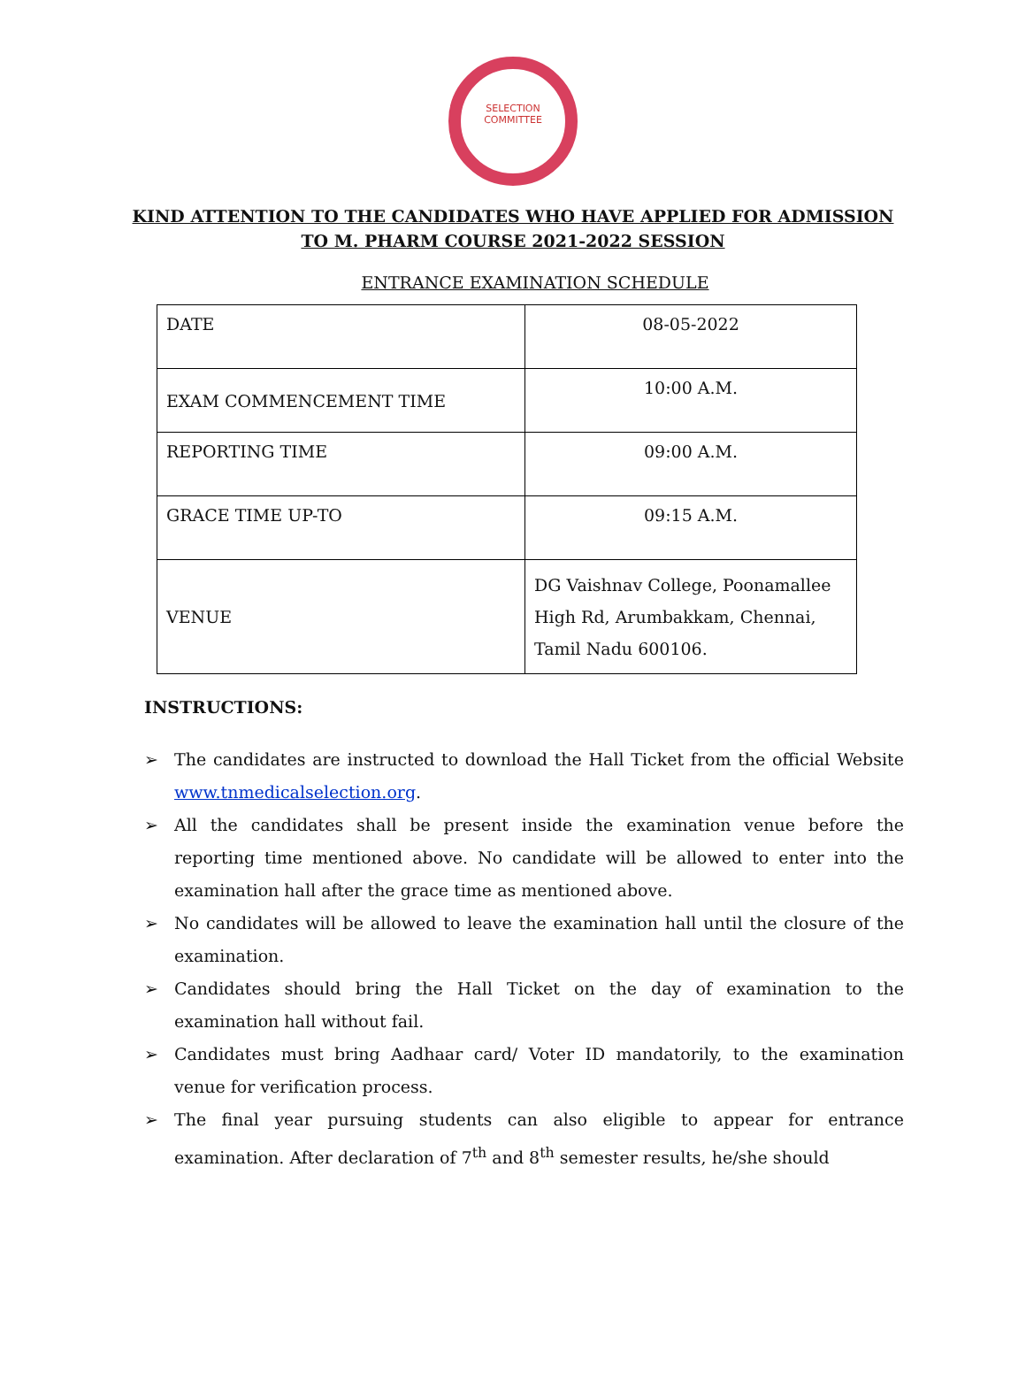SELECTION
COMMITTEE
KIND ATTENTION TO THE CANDIDATES WHO HAVE APPLIED FOR ADMISSION
TO M. PHARM COURSE 2021-2022 SESSION
ENTRANCE EXAMINATION SCHEDULE
| DATE | 08-05-2022 |
| EXAM COMMENCEMENT TIME | 10:00 A.M. |
| REPORTING TIME | 09:00 A.M. |
| GRACE TIME UP-TO | 09:15 A.M. |
| VENUE | DG Vaishnav College, Poonamallee High Rd, Arumbakkam, Chennai, Tamil Nadu 600106. |
INSTRUCTIONS:
➢ The candidates are instructed to download the Hall Ticket from the official Website www.tnmedicalselection.org.
➢ All the candidates shall be present inside the examination venue before the reporting time mentioned above. No candidate will be allowed to enter into the examination hall after the grace time as mentioned above.
➢ No candidates will be allowed to leave the examination hall until the closure of the examination.
➢ Candidates should bring the Hall Ticket on the day of examination to the examination hall without fail.
➢ Candidates must bring Aadhaar card/ Voter ID mandatorily, to the examination venue for verification process.
➢ The final year pursuing students can also eligible to appear for entrance examination. After declaration of 7<sup>th</sup> and 8<sup>th</sup> semester results, he/she should